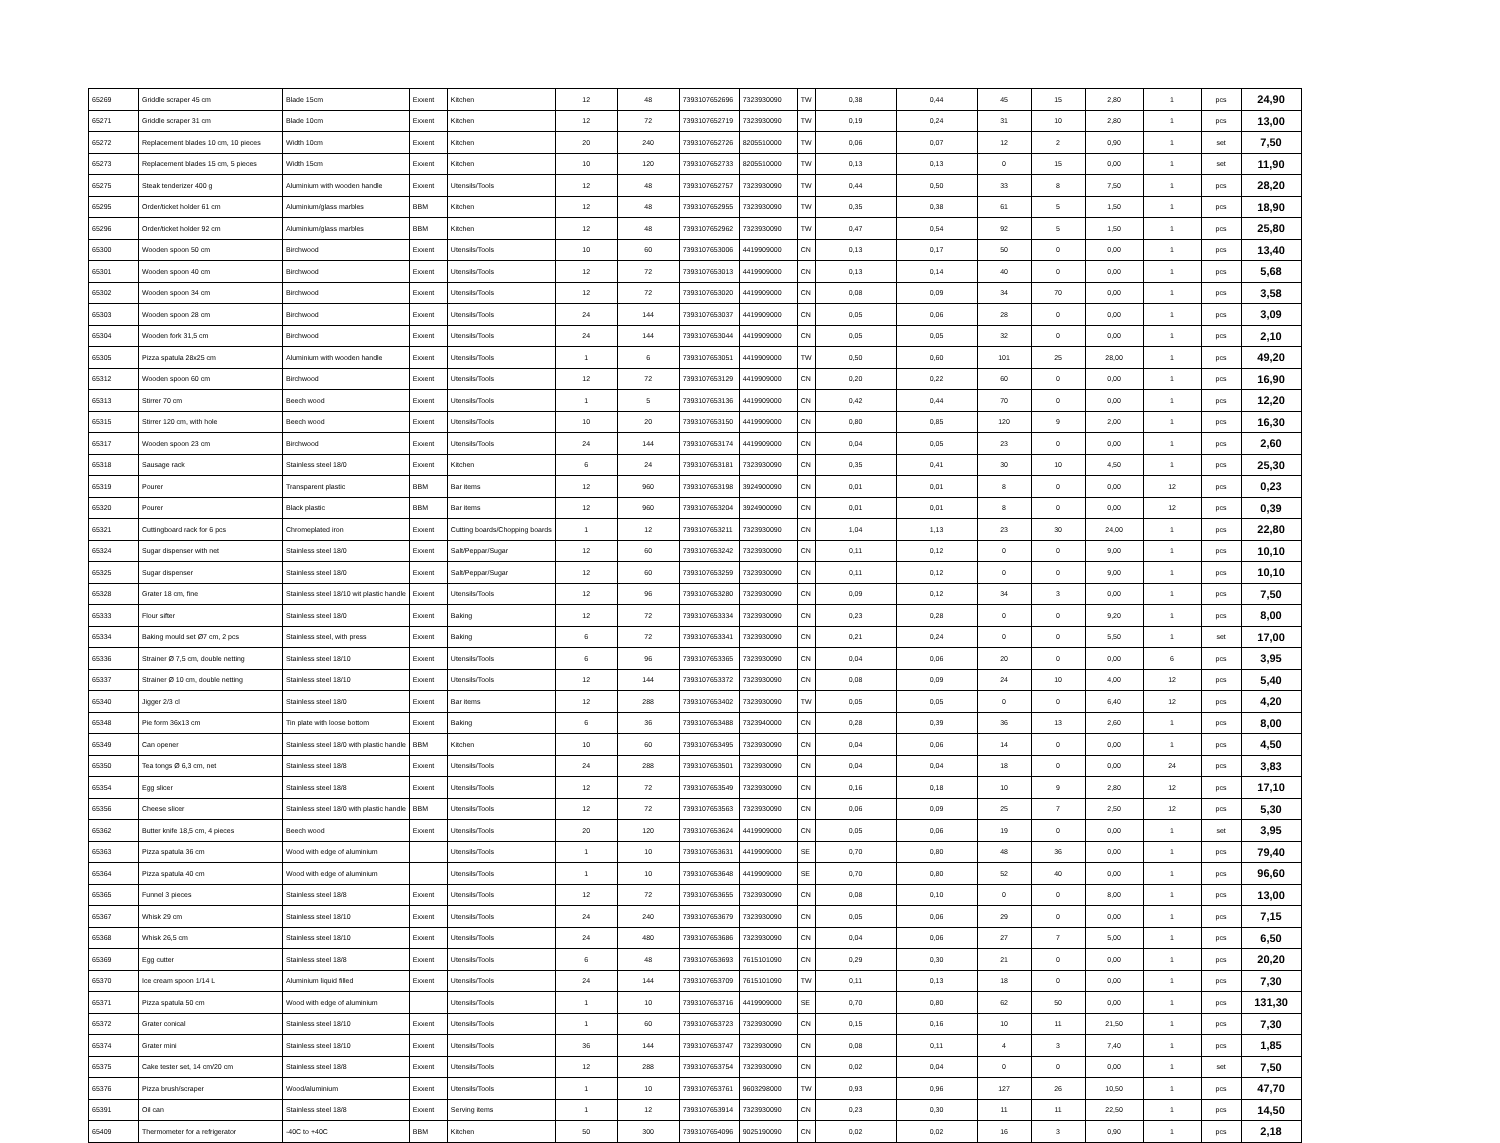| 65269 | Griddle scraper 45 cm | Blade 15cm | Exxent | Kitchen | 12 | 48 | 7393107652696 | 7323930090 | TW | 0,38 | 0,44 | 45 | 15 | 2,80 | 1 | pcs | 24,90 |
| 65271 | Griddle scraper 31 cm | Blade 10cm | Exxent | Kitchen | 12 | 72 | 7393107652719 | 7323930090 | TW | 0,19 | 0,24 | 31 | 10 | 2,80 | 1 | pcs | 13,00 |
| 65272 | Replacement blades 10 cm, 10 pieces | Width 10cm | Exxent | Kitchen | 20 | 240 | 7393107652726 | 8205510000 | TW | 0,06 | 0,07 | 12 | 2 | 0,90 | 1 | set | 7,50 |
| 65273 | Replacement blades 15 cm, 5 pieces | Width 15cm | Exxent | Kitchen | 10 | 120 | 7393107652733 | 8205510000 | TW | 0,13 | 0,13 | 0 | 15 | 0,00 | 1 | set | 11,90 |
| 65275 | Steak tenderizer 400 g | Aluminium with wooden handle | Exxent | Utensils/Tools | 12 | 48 | 7393107652757 | 7323930090 | TW | 0,44 | 0,50 | 33 | 8 | 7,50 | 1 | pcs | 28,20 |
| 65295 | Order/ticket holder 61 cm | Aluminium/glass marbles | BBM | Kitchen | 12 | 48 | 7393107652955 | 7323930090 | TW | 0,35 | 0,38 | 61 | 5 | 1,50 | 1 | pcs | 18,90 |
| 65296 | Order/ticket holder 92 cm | Aluminium/glass marbles | BBM | Kitchen | 12 | 48 | 7393107652962 | 7323930090 | TW | 0,47 | 0,54 | 92 | 5 | 1,50 | 1 | pcs | 25,80 |
| 65300 | Wooden spoon 50 cm | Birchwood | Exxent | Utensils/Tools | 10 | 60 | 7393107653006 | 4419909000 | CN | 0,13 | 0,17 | 50 | 0 | 0,00 | 1 | pcs | 13,40 |
| 65301 | Wooden spoon 40 cm | Birchwood | Exxent | Utensils/Tools | 12 | 72 | 7393107653013 | 4419909000 | CN | 0,13 | 0,14 | 40 | 0 | 0,00 | 1 | pcs | 5,68 |
| 65302 | Wooden spoon 34 cm | Birchwood | Exxent | Utensils/Tools | 12 | 72 | 7393107653020 | 4419909000 | CN | 0,08 | 0,09 | 34 | 70 | 0,00 | 1 | pcs | 3,58 |
| 65303 | Wooden spoon 28 cm | Birchwood | Exxent | Utensils/Tools | 24 | 144 | 7393107653037 | 4419909000 | CN | 0,05 | 0,06 | 28 | 0 | 0,00 | 1 | pcs | 3,09 |
| 65304 | Wooden fork 31,5 cm | Birchwood | Exxent | Utensils/Tools | 24 | 144 | 7393107653044 | 4419909000 | CN | 0,05 | 0,05 | 32 | 0 | 0,00 | 1 | pcs | 2,10 |
| 65305 | Pizza spatula 28x25 cm | Aluminium with wooden handle | Exxent | Utensils/Tools | 1 | 6 | 7393107653051 | 4419909000 | TW | 0,50 | 0,60 | 101 | 25 | 28,00 | 1 | pcs | 49,20 |
| 65312 | Wooden spoon 60 cm | Birchwood | Exxent | Utensils/Tools | 12 | 72 | 7393107653129 | 4419909000 | CN | 0,20 | 0,22 | 60 | 0 | 0,00 | 1 | pcs | 16,90 |
| 65313 | Stirrer 70 cm | Beech wood | Exxent | Utensils/Tools | 1 | 5 | 7393107653136 | 4419909000 | CN | 0,42 | 0,44 | 70 | 0 | 0,00 | 1 | pcs | 12,20 |
| 65315 | Stirrer 120 cm, with hole | Beech wood | Exxent | Utensils/Tools | 10 | 20 | 7393107653150 | 4419909000 | CN | 0,80 | 0,85 | 120 | 9 | 2,00 | 1 | pcs | 16,30 |
| 65317 | Wooden spoon 23 cm | Birchwood | Exxent | Utensils/Tools | 24 | 144 | 7393107653174 | 4419909000 | CN | 0,04 | 0,05 | 23 | 0 | 0,00 | 1 | pcs | 2,60 |
| 65318 | Sausage rack | Stainless steel 18/0 | Exxent | Kitchen | 6 | 24 | 7393107653181 | 7323930090 | CN | 0,35 | 0,41 | 30 | 10 | 4,50 | 1 | pcs | 25,30 |
| 65319 | Pourer | Transparent plastic | BBM | Bar items | 12 | 960 | 7393107653198 | 3924900090 | CN | 0,01 | 0,01 | 8 | 0 | 0,00 | 12 | pcs | 0,23 |
| 65320 | Pourer | Black plastic | BBM | Bar items | 12 | 960 | 7393107653204 | 3924900090 | CN | 0,01 | 0,01 | 8 | 0 | 0,00 | 12 | pcs | 0,39 |
| 65321 | Cuttingboard rack for 6 pcs | Chromeplated iron | Exxent | Cutting boards/Chopping boards | 1 | 12 | 7393107653211 | 7323930090 | CN | 1,04 | 1,13 | 23 | 30 | 24,00 | 1 | pcs | 22,80 |
| 65324 | Sugar dispenser with net | Stainless steel 18/0 | Exxent | Salt/Peppar/Sugar | 12 | 60 | 7393107653242 | 7323930090 | CN | 0,11 | 0,12 | 0 | 0 | 9,00 | 1 | pcs | 10,10 |
| 65325 | Sugar dispenser | Stainless steel 18/0 | Exxent | Salt/Peppar/Sugar | 12 | 60 | 7393107653259 | 7323930090 | CN | 0,11 | 0,12 | 0 | 0 | 9,00 | 1 | pcs | 10,10 |
| 65328 | Grater 18 cm, fine | Stainless steel 18/10 wit plastic handle | Exxent | Utensils/Tools | 12 | 96 | 7393107653280 | 7323930090 | CN | 0,09 | 0,12 | 34 | 3 | 0,00 | 1 | pcs | 7,50 |
| 65333 | Flour sifter | Stainless steel 18/0 | Exxent | Baking | 12 | 72 | 7393107653334 | 7323930090 | CN | 0,23 | 0,28 | 0 | 0 | 9,20 | 1 | pcs | 8,00 |
| 65334 | Baking mould set Ø7 cm, 2 pcs | Stainless steel, with press | Exxent | Baking | 6 | 72 | 7393107653341 | 7323930090 | CN | 0,21 | 0,24 | 0 | 0 | 5,50 | 1 | set | 17,00 |
| 65336 | Strainer Ø 7,5 cm, double netting | Stainless steel 18/10 | Exxent | Utensils/Tools | 6 | 96 | 7393107653365 | 7323930090 | CN | 0,04 | 0,06 | 20 | 0 | 0,00 | 6 | pcs | 3,95 |
| 65337 | Strainer Ø 10 cm, double netting | Stainless steel 18/10 | Exxent | Utensils/Tools | 12 | 144 | 7393107653372 | 7323930090 | CN | 0,08 | 0,09 | 24 | 10 | 4,00 | 12 | pcs | 5,40 |
| 65340 | Jigger 2/3 cl | Stainless steel 18/0 | Exxent | Bar items | 12 | 288 | 7393107653402 | 7323930090 | TW | 0,05 | 0,05 | 0 | 0 | 6,40 | 12 | pcs | 4,20 |
| 65348 | Pie form 36x13 cm | Tin plate with loose bottom | Exxent | Baking | 6 | 36 | 7393107653488 | 7323940000 | CN | 0,28 | 0,39 | 36 | 13 | 2,60 | 1 | pcs | 8,00 |
| 65349 | Can opener | Stainless steel 18/0 with plastic handle | BBM | Kitchen | 10 | 60 | 7393107653495 | 7323930090 | CN | 0,04 | 0,06 | 14 | 0 | 0,00 | 1 | pcs | 4,50 |
| 65350 | Tea tongs Ø 6,3 cm, net | Stainless steel 18/8 | Exxent | Utensils/Tools | 24 | 288 | 7393107653501 | 7323930090 | CN | 0,04 | 0,04 | 18 | 0 | 0,00 | 24 | pcs | 3,83 |
| 65354 | Egg slicer | Stainless steel 18/8 | Exxent | Utensils/Tools | 12 | 72 | 7393107653549 | 7323930090 | CN | 0,16 | 0,18 | 10 | 9 | 2,80 | 12 | pcs | 17,10 |
| 65356 | Cheese slicer | Stainless steel 18/0 with plastic handle | BBM | Utensils/Tools | 12 | 72 | 7393107653563 | 7323930090 | CN | 0,06 | 0,09 | 25 | 7 | 2,50 | 12 | pcs | 5,30 |
| 65362 | Butter knife 18,5 cm, 4 pieces | Beech wood | Exxent | Utensils/Tools | 20 | 120 | 7393107653624 | 4419909000 | CN | 0,05 | 0,06 | 19 | 0 | 0,00 | 1 | set | 3,95 |
| 65363 | Pizza spatula 36 cm | Wood with edge of aluminium | | Utensils/Tools | 1 | 10 | 7393107653631 | 4419909000 | SE | 0,70 | 0,80 | 48 | 36 | 0,00 | 1 | pcs | 79,40 |
| 65364 | Pizza spatula 40 cm | Wood with edge of aluminium | | Utensils/Tools | 1 | 10 | 7393107653648 | 4419909000 | SE | 0,70 | 0,80 | 52 | 40 | 0,00 | 1 | pcs | 96,60 |
| 65365 | Funnel 3 pieces | Stainless steel 18/8 | Exxent | Utensils/Tools | 12 | 72 | 7393107653655 | 7323930090 | CN | 0,08 | 0,10 | 0 | 0 | 8,00 | 1 | pcs | 13,00 |
| 65367 | Whisk 29 cm | Stainless steel 18/10 | Exxent | Utensils/Tools | 24 | 240 | 7393107653679 | 7323930090 | CN | 0,05 | 0,06 | 29 | 0 | 0,00 | 1 | pcs | 7,15 |
| 65368 | Whisk 26,5 cm | Stainless steel 18/10 | Exxent | Utensils/Tools | 24 | 480 | 7393107653686 | 7323930090 | CN | 0,04 | 0,06 | 27 | 7 | 5,00 | 1 | pcs | 6,50 |
| 65369 | Egg cutter | Stainless steel 18/8 | Exxent | Utensils/Tools | 6 | 48 | 7393107653693 | 7615101090 | CN | 0,29 | 0,30 | 21 | 0 | 0,00 | 1 | pcs | 20,20 |
| 65370 | Ice cream spoon 1/14 L | Aluminium liquid filled | Exxent | Utensils/Tools | 24 | 144 | 7393107653709 | 7615101090 | TW | 0,11 | 0,13 | 18 | 0 | 0,00 | 1 | pcs | 7,30 |
| 65371 | Pizza spatula 50 cm | Wood with edge of aluminium | | Utensils/Tools | 1 | 10 | 7393107653716 | 4419909000 | SE | 0,70 | 0,80 | 62 | 50 | 0,00 | 1 | pcs | 131,30 |
| 65372 | Grater conical | Stainless steel 18/10 | Exxent | Utensils/Tools | 1 | 60 | 7393107653723 | 7323930090 | CN | 0,15 | 0,16 | 10 | 11 | 21,50 | 1 | pcs | 7,30 |
| 65374 | Grater mini | Stainless steel 18/10 | Exxent | Utensils/Tools | 36 | 144 | 7393107653747 | 7323930090 | CN | 0,08 | 0,11 | 4 | 3 | 7,40 | 1 | pcs | 1,85 |
| 65375 | Cake tester set, 14 cm/20 cm | Stainless steel 18/8 | Exxent | Utensils/Tools | 12 | 288 | 7393107653754 | 7323930090 | CN | 0,02 | 0,04 | 0 | 0 | 0,00 | 1 | set | 7,50 |
| 65376 | Pizza brush/scraper | Wood/aluminium | Exxent | Utensils/Tools | 1 | 10 | 7393107653761 | 9603298000 | TW | 0,93 | 0,96 | 127 | 26 | 10,50 | 1 | pcs | 47,70 |
| 65391 | Oil can | Stainless steel 18/8 | Exxent | Serving items | 1 | 12 | 7393107653914 | 7323930090 | CN | 0,23 | 0,30 | 11 | 11 | 22,50 | 1 | pcs | 14,50 |
| 65409 | Thermometer for a refrigerator | -40C to +40C | BBM | Kitchen | 50 | 300 | 7393107654096 | 9025190090 | CN | 0,02 | 0,02 | 16 | 3 | 0,90 | 1 | pcs | 2,18 |